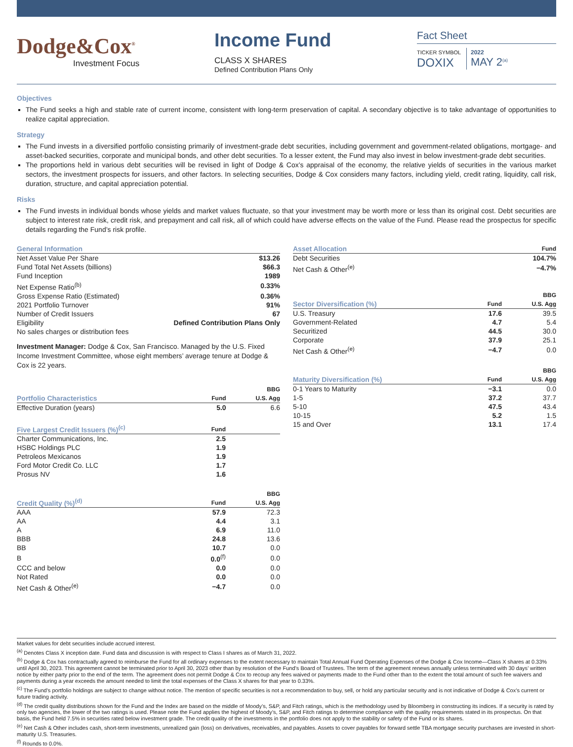Dodge&Cox<sup>®</sup>
Investment Focus
Income Fund
CLASS X SHARES
Defined Contribution Plans Only
Fact Sheet
TICKER SYMBOL
DOXIX
2022
MAY 2<sup>(a)</sup>
Objectives
The Fund seeks a high and stable rate of current income, consistent with long-term preservation of capital. A secondary objective is to take advantage of opportunities to realize capital appreciation.
Strategy
The Fund invests in a diversified portfolio consisting primarily of investment-grade debt securities, including government and government-related obligations, mortgage- and asset-backed securities, corporate and municipal bonds, and other debt securities. To a lesser extent, the Fund may also invest in below investment-grade debt securities.
The proportions held in various debt securities will be revised in light of Dodge & Cox’s appraisal of the economy, the relative yields of securities in the various market sectors, the investment prospects for issuers, and other factors. In selecting securities, Dodge & Cox considers many factors, including yield, credit rating, liquidity, call risk, duration, structure, and capital appreciation potential.
Risks
The Fund invests in individual bonds whose yields and market values fluctuate, so that your investment may be worth more or less than its original cost. Debt securities are subject to interest rate risk, credit risk, and prepayment and call risk, all of which could have adverse effects on the value of the Fund. Please read the prospectus for specific details regarding the Fund’s risk profile.
| General Information | |
| --- | --- |
| Net Asset Value Per Share | $13.26 |
| Fund Total Net Assets (billions) | $66.3 |
| Fund Inception | 1989 |
| Net Expense Ratio<sup>(b)</sup> | 0.33% |
| Gross Expense Ratio (Estimated) | 0.36% |
| 2021 Portfolio Turnover | 91% |
| Number of Credit Issuers | 67 |
| Eligibility | Defined Contribution Plans Only |
| No sales charges or distribution fees | |
Investment Manager: Dodge & Cox, San Francisco. Managed by the U.S. Fixed Income Investment Committee, whose eight members’ average tenure at Dodge & Cox is 22 years.
| Portfolio Characteristics | Fund | BBG U.S. Agg |
| --- | --- | --- |
| Effective Duration (years) | 5.0 | 6.6 |
| Five Largest Credit Issuers (%)<sup>(c)</sup> | Fund | |
| --- | --- | --- |
| Charter Communications, Inc. | 2.5 | |
| HSBC Holdings PLC | 1.9 | |
| Petroleos Mexicanos | 1.9 | |
| Ford Motor Credit Co. LLC | 1.7 | |
| Prosus NV | 1.6 | |
| Credit Quality (%)<sup>(d)</sup> | Fund | BBG U.S. Agg |
| --- | --- | --- |
| AAA | 57.9 | 72.3 |
| AA | 4.4 | 3.1 |
| A | 6.9 | 11.0 |
| BBB | 24.8 | 13.6 |
| BB | 10.7 | 0.0 |
| B | 0.0<sup>(f)</sup> | 0.0 |
| CCC and below | 0.0 | 0.0 |
| Not Rated | 0.0 | 0.0 |
| Net Cash & Other<sup>(e)</sup> | −4.7 | 0.0 |
| Asset Allocation | Fund |
| --- | --- |
| Debt Securities | 104.7% |
| Net Cash & Other<sup>(e)</sup> | −4.7% |
| Sector Diversification (%) | Fund | BBG U.S. Agg |
| --- | --- | --- |
| U.S. Treasury | 17.6 | 39.5 |
| Government-Related | 4.7 | 5.4 |
| Securitized | 44.5 | 30.0 |
| Corporate | 37.9 | 25.1 |
| Net Cash & Other<sup>(e)</sup> | −4.7 | 0.0 |
| Maturity Diversification (%) | Fund | BBG U.S. Agg |
| --- | --- | --- |
| 0-1 Years to Maturity | −3.1 | 0.0 |
| 1-5 | 37.2 | 37.7 |
| 5-10 | 47.5 | 43.4 |
| 10-15 | 5.2 | 1.5 |
| 15 and Over | 13.1 | 17.4 |
Market values for debt securities include accrued interest.
<sup>(a)</sup> Denotes Class X inception date. Fund data and discussion is with respect to Class I shares as of March 31, 2022.
<sup>(b)</sup> Dodge & Cox has contractually agreed to reimburse the Fund for all ordinary expenses to the extent necessary to maintain Total Annual Fund Operating Expenses of the Dodge & Cox Income—Class X shares at 0.33% until April 30, 2023. This agreement cannot be terminated prior to April 30, 2023 other than by resolution of the Fund’s Board of Trustees. The term of the agreement renews annually unless terminated with 30 days’ written notice by either party prior to the end of the term. The agreement does not permit Dodge & Cox to recoup any fees waived or payments made to the Fund other than to the extent the total amount of such fee waivers and payments during a year exceeds the amount needed to limit the total expenses of the Class X shares for that year to 0.33%.
<sup>(c)</sup> The Fund’s portfolio holdings are subject to change without notice. The mention of specific securities is not a recommendation to buy, sell, or hold any particular security and is not indicative of Dodge & Cox’s current or future trading activity.
<sup>(d)</sup> The credit quality distributions shown for the Fund and the Index are based on the middle of Moody’s, S&P, and Fitch ratings, which is the methodology used by Bloomberg in constructing its indices. If a security is rated by only two agencies, the lower of the two ratings is used. Please note the Fund applies the highest of Moody’s, S&P, and Fitch ratings to determine compliance with the quality requirements stated in its prospectus. On that basis, the Fund held 7.5% in securities rated below investment grade. The credit quality of the investments in the portfolio does not apply to the stability or safety of the Fund or its shares.
<sup>(e)</sup> Net Cash & Other includes cash, short-term investments, unrealized gain (loss) on derivatives, receivables, and payables. Assets to cover payables for forward settle TBA mortgage security purchases are invested in short-maturity U.S. Treasuries.
<sup>(f)</sup> Rounds to 0.0%.